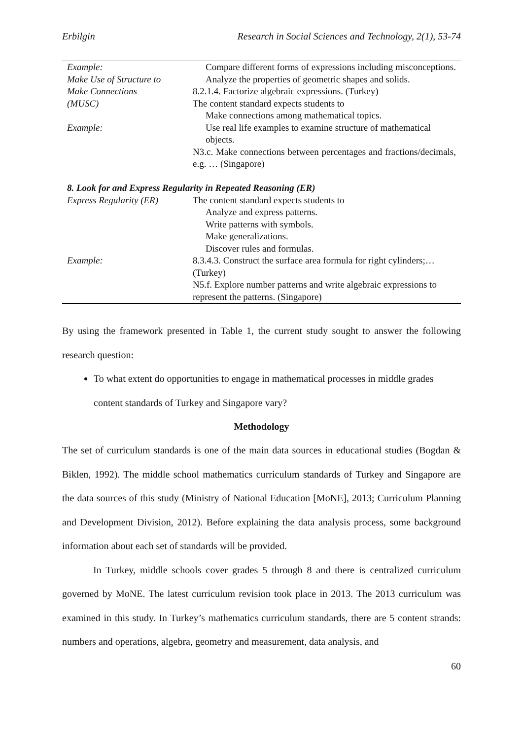Erbilgin Research in Social Sciences and Technology, 2(1), 53-74
| Example: Make Use of Structure to Make Connections (MUSC) | Compare different forms of expressions including misconceptions. Analyze the properties of geometric shapes and solids. 8.2.1.4. Factorize algebraic expressions. (Turkey) The content standard expects students to Make connections among mathematical topics. |
| Example: | Use real life examples to examine structure of mathematical objects. N3.c. Make connections between percentages and fractions/decimals, e.g. … (Singapore) |
| 8. Look for and Express Regularity in Repeated Reasoning (ER) | |
| Express Regularity (ER) | The content standard expects students to Analyze and express patterns. Write patterns with symbols. Make generalizations. Discover rules and formulas. |
| Example: | 8.3.4.3. Construct the surface area formula for right cylinders;… (Turkey) N5.f. Explore number patterns and write algebraic expressions to represent the patterns. (Singapore) |
By using the framework presented in Table 1, the current study sought to answer the following research question:
To what extent do opportunities to engage in mathematical processes in middle grades content standards of Turkey and Singapore vary?
Methodology
The set of curriculum standards is one of the main data sources in educational studies (Bogdan & Biklen, 1992). The middle school mathematics curriculum standards of Turkey and Singapore are the data sources of this study (Ministry of National Education [MoNE], 2013; Curriculum Planning and Development Division, 2012). Before explaining the data analysis process, some background information about each set of standards will be provided.
In Turkey, middle schools cover grades 5 through 8 and there is centralized curriculum governed by MoNE. The latest curriculum revision took place in 2013. The 2013 curriculum was examined in this study. In Turkey’s mathematics curriculum standards, there are 5 content strands: numbers and operations, algebra, geometry and measurement, data analysis, and
60